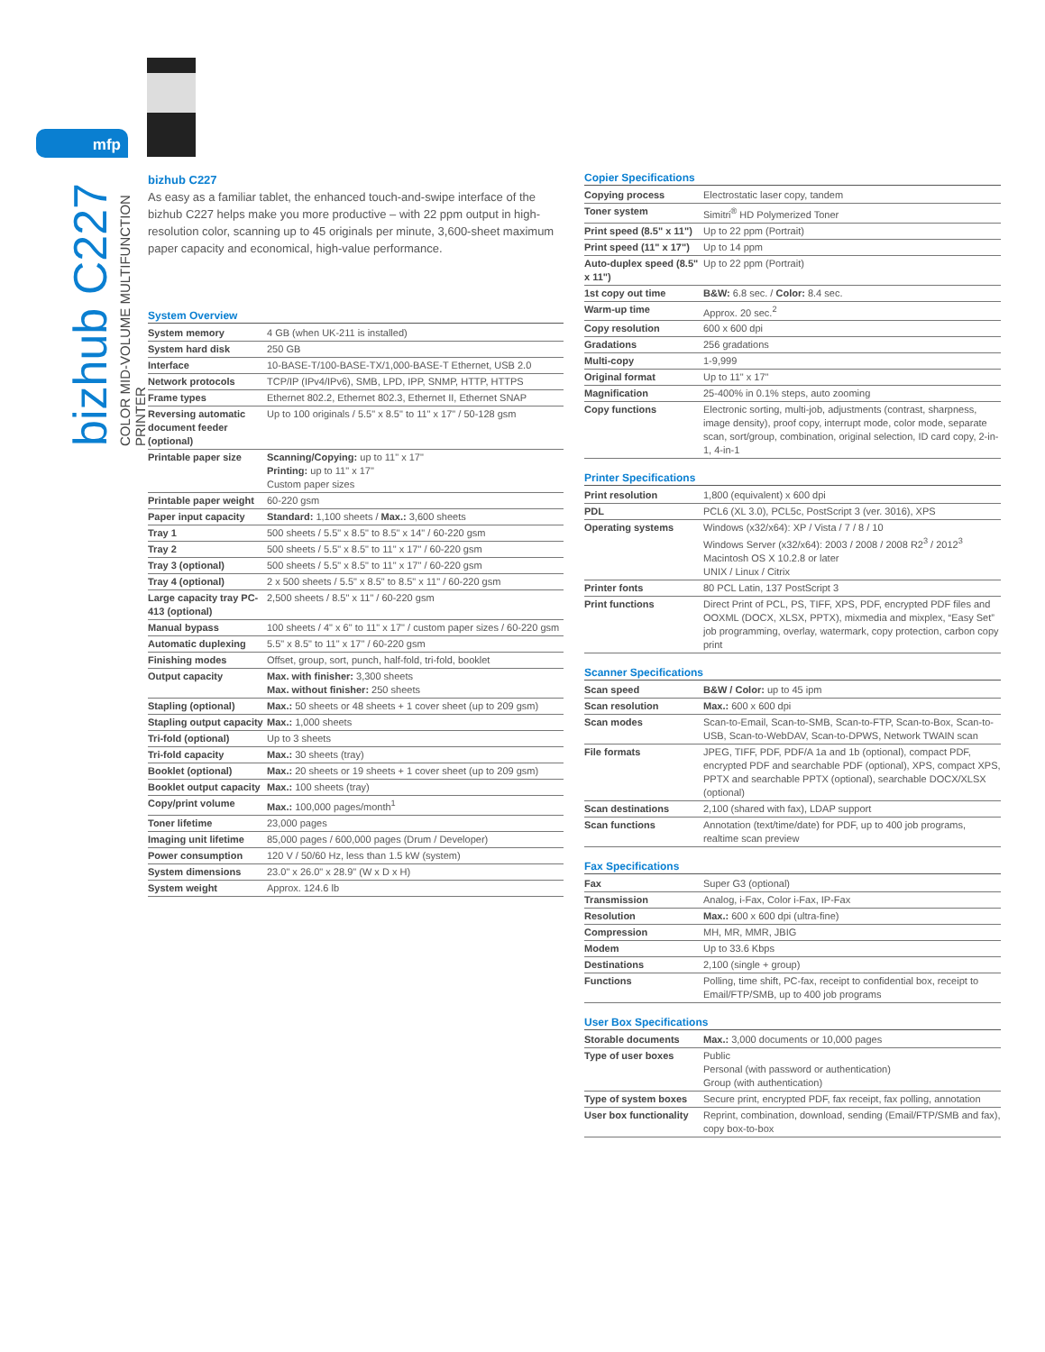mfp
bizhub C227
COLOR MID-VOLUME MULTIFUNCTION PRINTER
bizhub C227
As easy as a familiar tablet, the enhanced touch-and-swipe interface of the bizhub C227 helps make you more productive – with 22 ppm output in high-resolution color, scanning up to 45 originals per minute, 3,600-sheet maximum paper capacity and economical, high-value performance.
System Overview
| System memory | 4 GB (when UK-211 is installed) |
| System hard disk | 250 GB |
| Interface | 10-BASE-T/100-BASE-TX/1,000-BASE-T Ethernet, USB 2.0 |
| Network protocols | TCP/IP (IPv4/IPv6), SMB, LPD, IPP, SNMP, HTTP, HTTPS |
| Frame types | Ethernet 802.2, Ethernet 802.3, Ethernet II, Ethernet SNAP |
| Reversing automatic document feeder (optional) | Up to 100 originals / 5.5" x 8.5" to 11" x 17" / 50-128 gsm |
| Printable paper size | Scanning/Copying: up to 11" x 17" Printing: up to 11" x 17" Custom paper sizes |
| Printable paper weight | 60-220 gsm |
| Paper input capacity | Standard: 1,100 sheets / Max.: 3,600 sheets |
| Tray 1 | 500 sheets / 5.5" x 8.5" to 8.5" x 14" / 60-220 gsm |
| Tray 2 | 500 sheets / 5.5" x 8.5" to 11" x 17" / 60-220 gsm |
| Tray 3 (optional) | 500 sheets / 5.5" x 8.5" to 11" x 17" / 60-220 gsm |
| Tray 4 (optional) | 2 x 500 sheets / 5.5" x 8.5" to 8.5" x 11" / 60-220 gsm |
| Large capacity tray PC-413 (optional) | 2,500 sheets / 8.5" x 11" / 60-220 gsm |
| Manual bypass | 100 sheets / 4" x 6" to 11" x 17" / custom paper sizes / 60-220 gsm |
| Automatic duplexing | 5.5" x 8.5" to 11" x 17" / 60-220 gsm |
| Finishing modes | Offset, group, sort, punch, half-fold, tri-fold, booklet |
| Output capacity | Max. with finisher: 3,300 sheets Max. without finisher: 250 sheets |
| Stapling (optional) | Max.: 50 sheets or 48 sheets + 1 cover sheet (up to 209 gsm) |
| Stapling output capacity | Max.: 1,000 sheets |
| Tri-fold (optional) | Up to 3 sheets |
| Tri-fold capacity | Max.: 30 sheets (tray) |
| Booklet (optional) | Max.: 20 sheets or 19 sheets + 1 cover sheet (up to 209 gsm) |
| Booklet output capacity | Max.: 100 sheets (tray) |
| Copy/print volume | Max.: 100,000 pages/month<sup>1</sup> |
| Toner lifetime | 23,000 pages |
| Imaging unit lifetime | 85,000 pages / 600,000 pages (Drum / Developer) |
| Power consumption | 120 V / 50/60 Hz, less than 1.5 kW (system) |
| System dimensions | 23.0" x 26.0" x 28.9" (W x D x H) |
| System weight | Approx. 124.6 lb |
Copier Specifications
| Copying process | Electrostatic laser copy, tandem |
| Toner system | Simitri<sup>®</sup> HD Polymerized Toner |
| Print speed (8.5" x 11") | Up to 22 ppm (Portrait) |
| Print speed (11" x 17") | Up to 14 ppm |
| Auto-duplex speed (8.5" x 11") | Up to 22 ppm (Portrait) |
| 1st copy out time | B&W: 6.8 sec. / Color: 8.4 sec. |
| Warm-up time | Approx. 20 sec.<sup>2</sup> |
| Copy resolution | 600 x 600 dpi |
| Gradations | 256 gradations |
| Multi-copy | 1-9,999 |
| Original format | Up to 11" x 17" |
| Magnification | 25-400% in 0.1% steps, auto zooming |
| Copy functions | Electronic sorting, multi-job, adjustments (contrast, sharpness, image density), proof copy, interrupt mode, color mode, separate scan, sort/group, combination, original selection, ID card copy, 2-in-1, 4-in-1 |
Printer Specifications
| Print resolution | 1,800 (equivalent) x 600 dpi |
| PDL | PCL6 (XL 3.0), PCL5c, PostScript 3 (ver. 3016), XPS |
| Operating systems | Windows (x32/x64): XP / Vista / 7 / 8 / 10 Windows Server (x32/x64): 2003 / 2008 / 2008 R2<sup>3</sup> / 2012<sup>3</sup> Macintosh OS X 10.2.8 or later UNIX / Linux / Citrix |
| Printer fonts | 80 PCL Latin, 137 PostScript 3 |
| Print functions | Direct Print of PCL, PS, TIFF, XPS, PDF, encrypted PDF files and OOXML (DOCX, XLSX, PPTX), mixmedia and mixplex, “Easy Set” job programming, overlay, watermark, copy protection, carbon copy print |
Scanner Specifications
| Scan speed | B&W / Color: up to 45 ipm |
| Scan resolution | Max.: 600 x 600 dpi |
| Scan modes | Scan-to-Email, Scan-to-SMB, Scan-to-FTP, Scan-to-Box, Scan-to-USB, Scan-to-WebDAV, Scan-to-DPWS, Network TWAIN scan |
| File formats | JPEG, TIFF, PDF, PDF/A 1a and 1b (optional), compact PDF, encrypted PDF and searchable PDF (optional), XPS, compact XPS, PPTX and searchable PPTX (optional), searchable DOCX/XLSX (optional) |
| Scan destinations | 2,100 (shared with fax), LDAP support |
| Scan functions | Annotation (text/time/date) for PDF, up to 400 job programs, realtime scan preview |
Fax Specifications
| Fax | Super G3 (optional) |
| Transmission | Analog, i-Fax, Color i-Fax, IP-Fax |
| Resolution | Max.: 600 x 600 dpi (ultra-fine) |
| Compression | MH, MR, MMR, JBIG |
| Modem | Up to 33.6 Kbps |
| Destinations | 2,100 (single + group) |
| Functions | Polling, time shift, PC-fax, receipt to confidential box, receipt to Email/FTP/SMB, up to 400 job programs |
User Box Specifications
| Storable documents | Max.: 3,000 documents or 10,000 pages |
| Type of user boxes | Public Personal (with password or authentication) Group (with authentication) |
| Type of system boxes | Secure print, encrypted PDF, fax receipt, fax polling, annotation |
| User box functionality | Reprint, combination, download, sending (Email/FTP/SMB and fax), copy box-to-box |